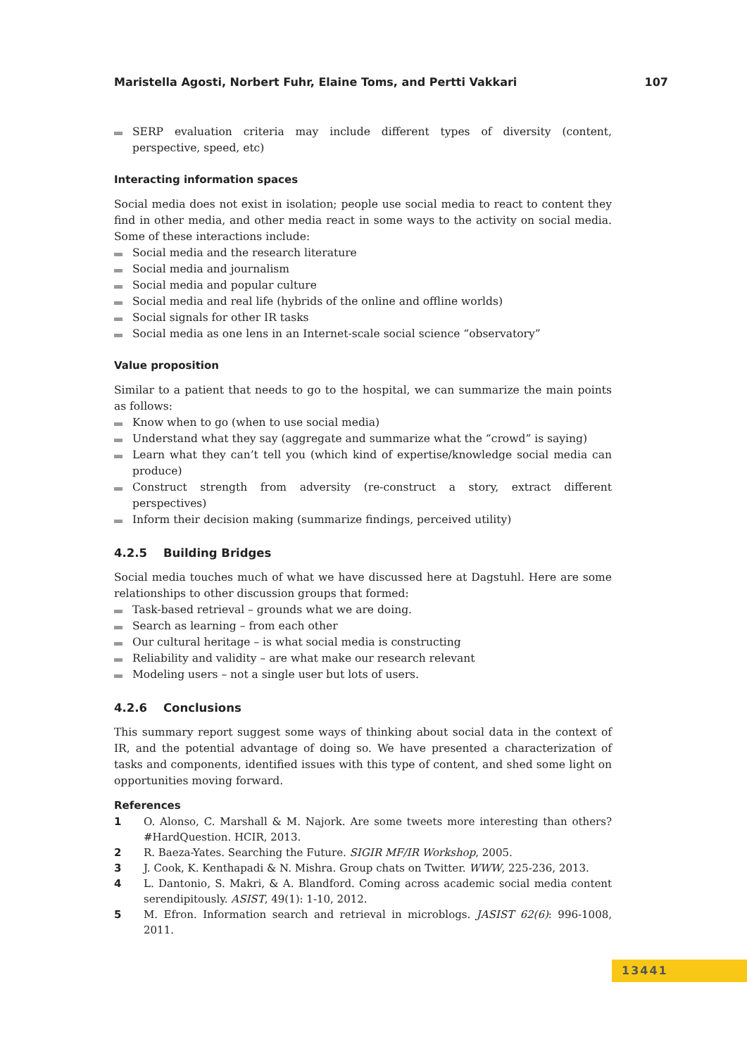Maristella Agosti, Norbert Fuhr, Elaine Toms, and Pertti Vakkari 107
SERP evaluation criteria may include different types of diversity (content, perspective, speed, etc)
Interacting information spaces
Social media does not exist in isolation; people use social media to react to content they find in other media, and other media react in some ways to the activity on social media. Some of these interactions include:
Social media and the research literature
Social media and journalism
Social media and popular culture
Social media and real life (hybrids of the online and offline worlds)
Social signals for other IR tasks
Social media as one lens in an Internet-scale social science “observatory”
Value proposition
Similar to a patient that needs to go to the hospital, we can summarize the main points as follows:
Know when to go (when to use social media)
Understand what they say (aggregate and summarize what the “crowd” is saying)
Learn what they can’t tell you (which kind of expertise/knowledge social media can produce)
Construct strength from adversity (re-construct a story, extract different perspectives)
Inform their decision making (summarize findings, perceived utility)
4.2.5 Building Bridges
Social media touches much of what we have discussed here at Dagstuhl. Here are some relationships to other discussion groups that formed:
Task-based retrieval – grounds what we are doing.
Search as learning – from each other
Our cultural heritage – is what social media is constructing
Reliability and validity – are what make our research relevant
Modeling users – not a single user but lots of users.
4.2.6 Conclusions
This summary report suggest some ways of thinking about social data in the context of IR, and the potential advantage of doing so. We have presented a characterization of tasks and components, identified issues with this type of content, and shed some light on opportunities moving forward.
References
1 O. Alonso, C. Marshall & M. Najork. Are some tweets more interesting than others? #HardQuestion. HCIR, 2013.
2 R. Baeza-Yates. Searching the Future. SIGIR MF/IR Workshop, 2005.
3 J. Cook, K. Kenthapadi & N. Mishra. Group chats on Twitter. WWW, 225-236, 2013.
4 L. Dantonio, S. Makri, & A. Blandford. Coming across academic social media content serendipitously. ASIST, 49(1): 1-10, 2012.
5 M. Efron. Information search and retrieval in microblogs. JASIST 62(6): 996-1008, 2011.
13441